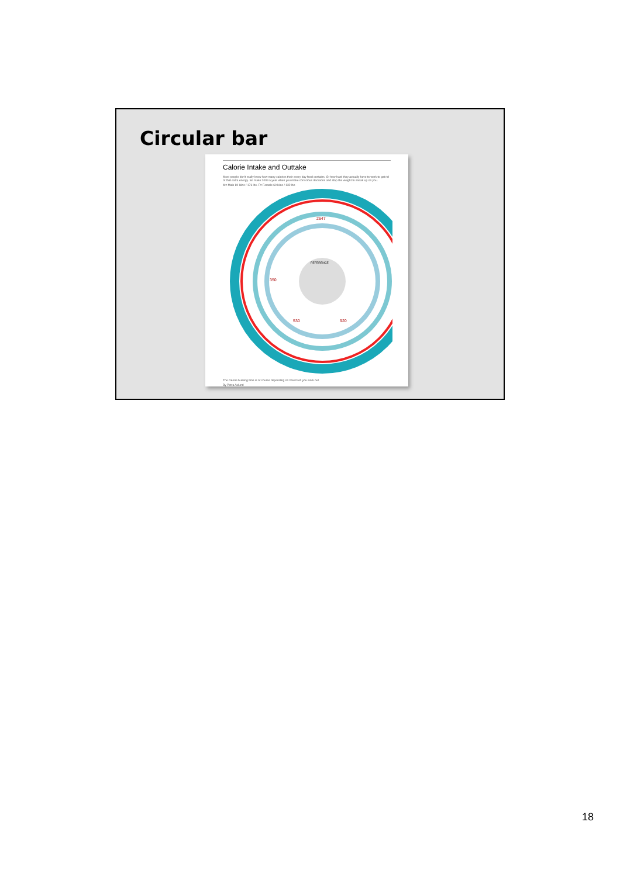Circular bar
Calorie Intake and Outtake
Most people don't really know how many calories their every day food contains. Or how hard they actually have to work to get rid of that extra energy. So make 2009 a year when you make conscious decisions and stop the weight to sneak up on you.
M= Male 80 kilos / 176 lbs. F= Female 60 kilos / 132 lbs
REFERENCE
2647
920
530
350
The calorie burning time is of course depending on how hard you work out.
By Petra Axlund
18